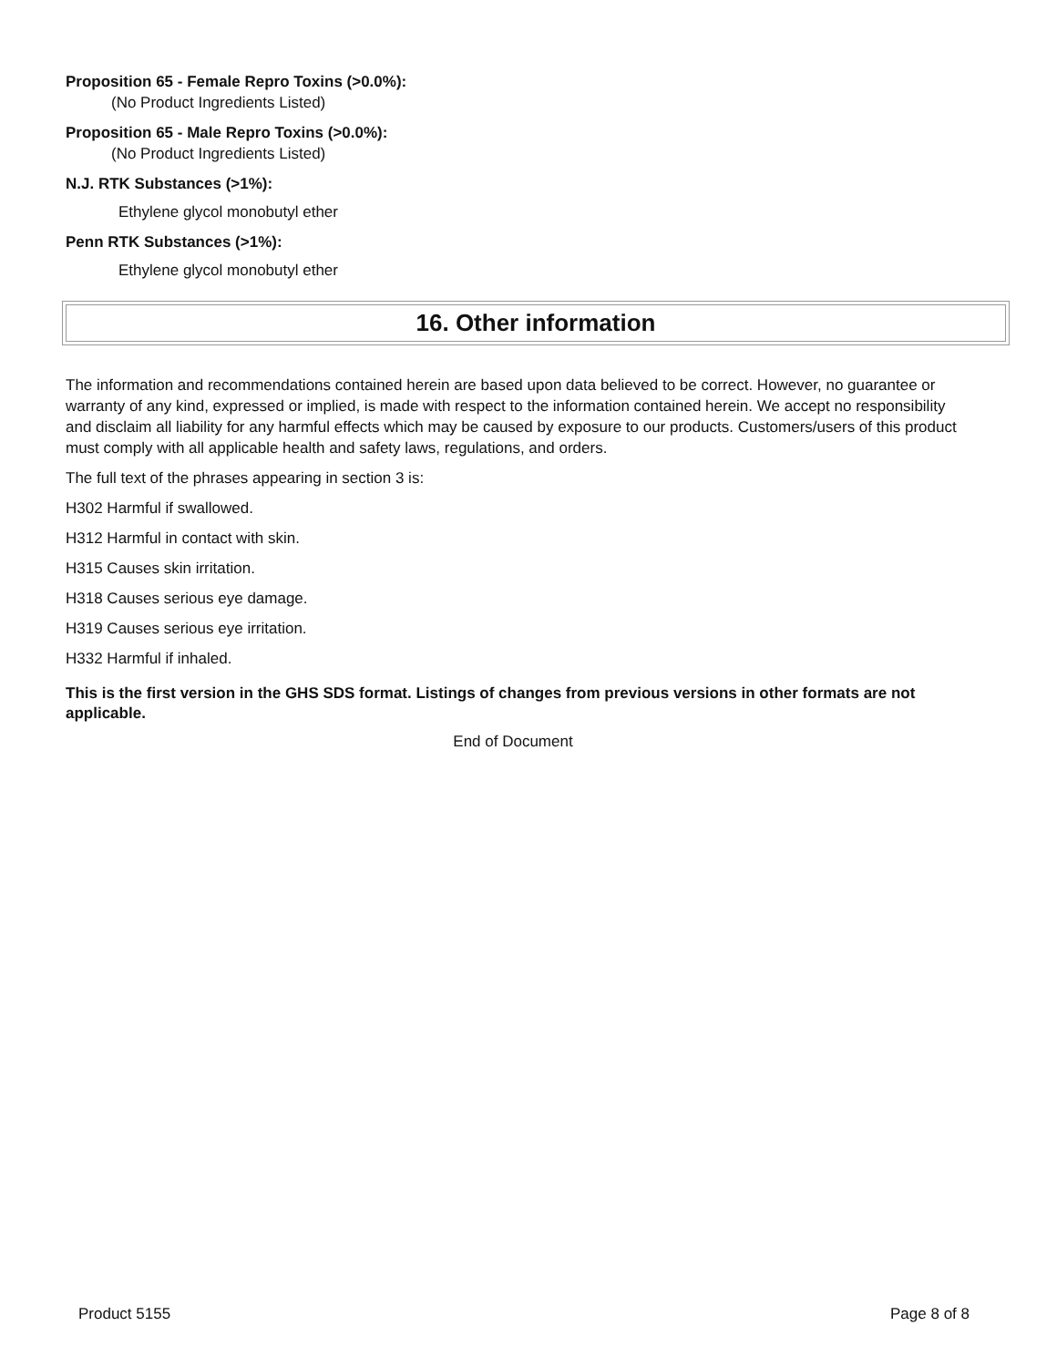Proposition 65 - Female Repro Toxins (>0.0%):
(No Product Ingredients Listed)
Proposition 65 - Male Repro Toxins (>0.0%):
(No Product Ingredients Listed)
N.J. RTK Substances (>1%):
Ethylene glycol monobutyl ether
Penn RTK Substances (>1%):
Ethylene glycol monobutyl ether
16. Other information
The information and recommendations contained herein are based upon data believed to be correct. However, no guarantee or warranty of any kind, expressed or implied, is made with respect to the information contained herein. We accept no responsibility and disclaim all liability for any harmful effects which may be caused by exposure to our products. Customers/users of this product must comply with all applicable health and safety laws, regulations, and orders.
The full text of the phrases appearing in section 3 is:
H302 Harmful if swallowed.
H312 Harmful in contact with skin.
H315 Causes skin irritation.
H318 Causes serious eye damage.
H319 Causes serious eye irritation.
H332 Harmful if inhaled.
This is the first version in the GHS SDS format. Listings of changes from previous versions in other formats are not applicable.
End of Document
Product 5155 Page 8 of 8